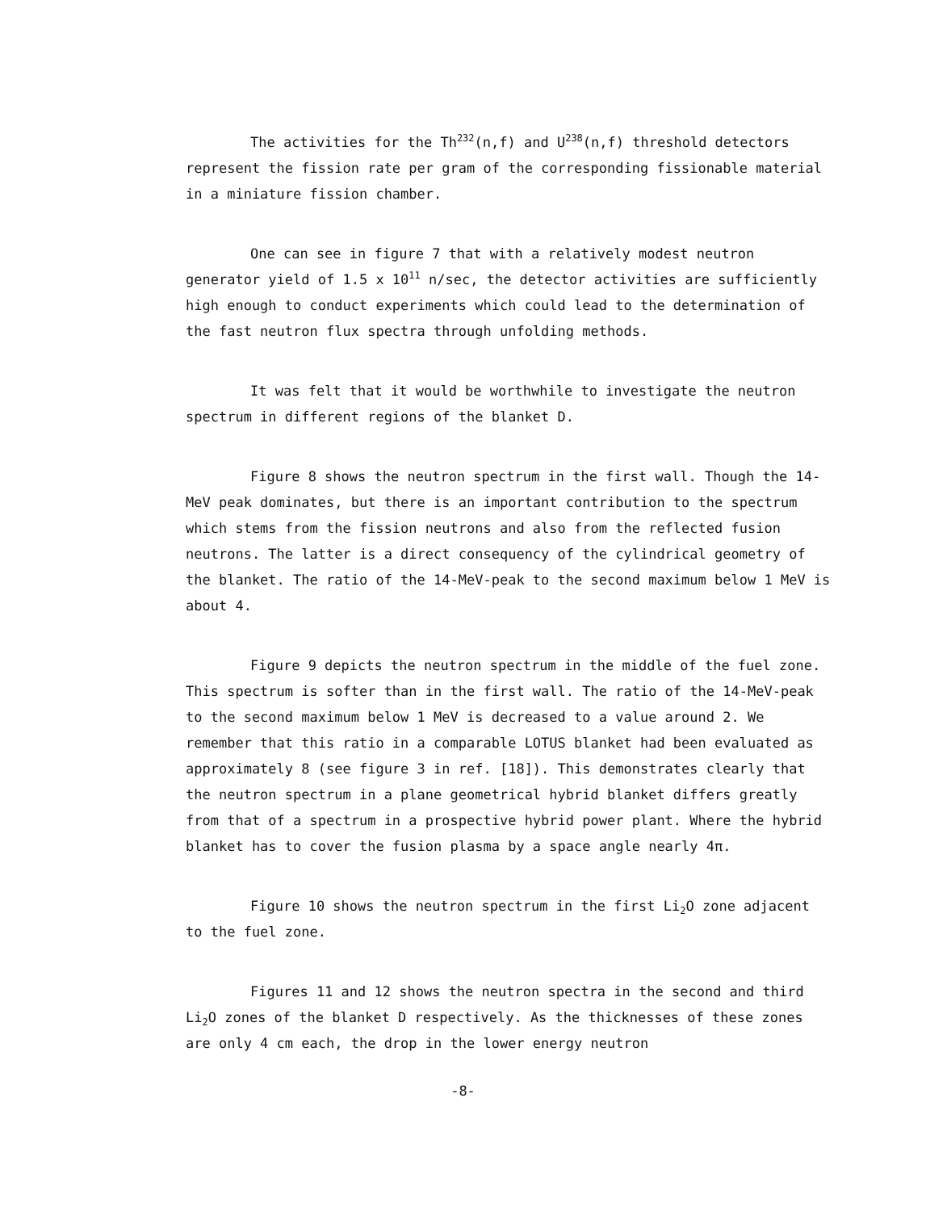The activities for the Th<sup>232</sup>(n,f) and U<sup>238</sup>(n,f) threshold detectors represent the fission rate per gram of the corresponding fissionable material in a miniature fission chamber.
One can see in figure 7 that with a relatively modest neutron generator yield of 1.5 x 10<sup>11</sup> n/sec, the detector activities are sufficiently high enough to conduct experiments which could lead to the determination of the fast neutron flux spectra through unfolding methods.
It was felt that it would be worthwhile to investigate the neutron spectrum in different regions of the blanket D.
Figure 8 shows the neutron spectrum in the first wall. Though the 14-MeV peak dominates, but there is an important contribution to the spectrum which stems from the fission neutrons and also from the reflected fusion neutrons. The latter is a direct consequency of the cylindrical geometry of the blanket. The ratio of the 14-MeV-peak to the second maximum below 1 MeV is about 4.
Figure 9 depicts the neutron spectrum in the middle of the fuel zone. This spectrum is softer than in the first wall. The ratio of the 14-MeV-peak to the second maximum below 1 MeV is decreased to a value around 2. We remember that this ratio in a comparable LOTUS blanket had been evaluated as approximately 8 (see figure 3 in ref. [18]). This demonstrates clearly that the neutron spectrum in a plane geometrical hybrid blanket differs greatly from that of a spectrum in a prospective hybrid power plant. Where the hybrid blanket has to cover the fusion plasma by a space angle nearly 4π.
Figure 10 shows the neutron spectrum in the first Li<sub>2</sub>O zone adjacent to the fuel zone.
Figures 11 and 12 shows the neutron spectra in the second and third Li<sub>2</sub>O zones of the blanket D respectively. As the thicknesses of these zones are only 4 cm each, the drop in the lower energy neutron
-8-